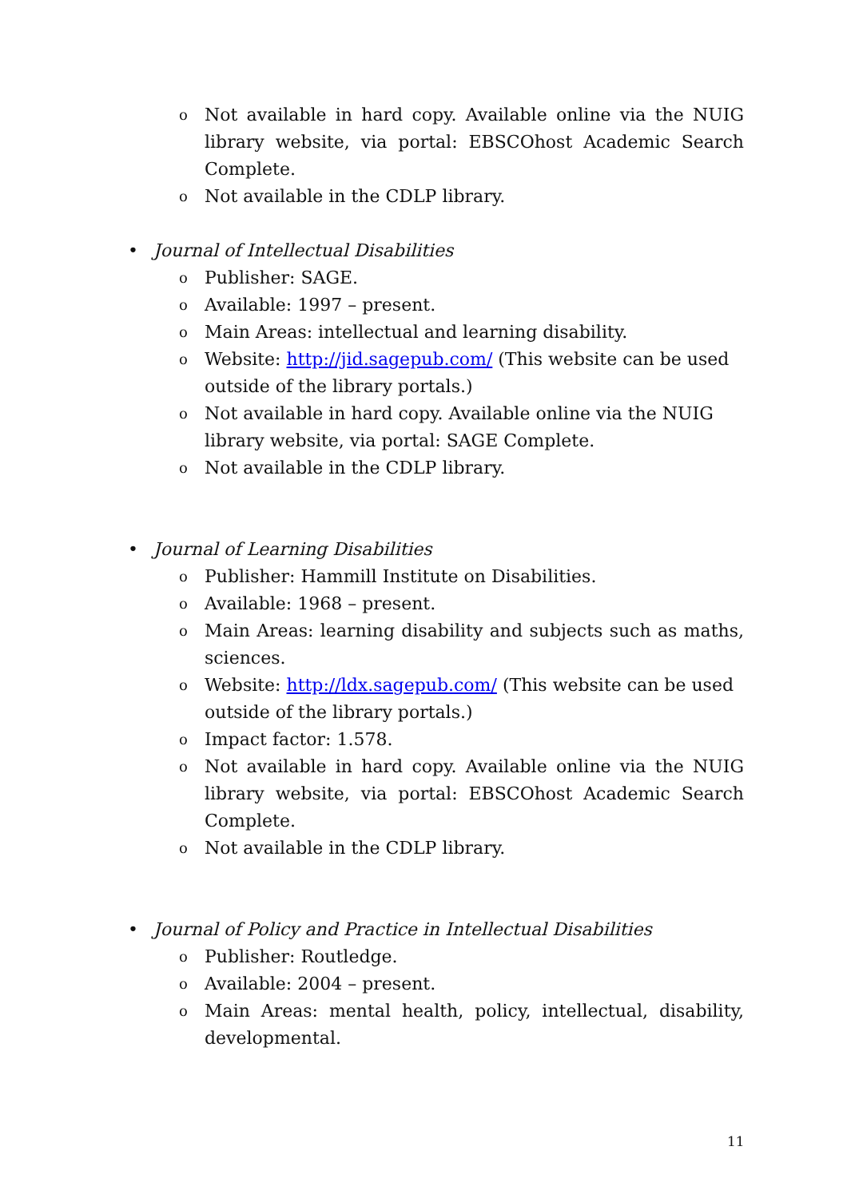o Not available in hard copy. Available online via the NUIG library website, via portal: EBSCOhost Academic Search Complete.
o Not available in the CDLP library.
• Journal of Intellectual Disabilities
o Publisher: SAGE.
o Available: 1997 – present.
o Main Areas: intellectual and learning disability.
o Website: http://jid.sagepub.com/ (This website can be used outside of the library portals.)
o Not available in hard copy. Available online via the NUIG library website, via portal: SAGE Complete.
o Not available in the CDLP library.
• Journal of Learning Disabilities
o Publisher: Hammill Institute on Disabilities.
o Available: 1968 – present.
o Main Areas: learning disability and subjects such as maths, sciences.
o Website: http://ldx.sagepub.com/ (This website can be used outside of the library portals.)
o Impact factor: 1.578.
o Not available in hard copy. Available online via the NUIG library website, via portal: EBSCOhost Academic Search Complete.
o Not available in the CDLP library.
• Journal of Policy and Practice in Intellectual Disabilities
o Publisher: Routledge.
o Available: 2004 – present.
o Main Areas: mental health, policy, intellectual, disability, developmental.
11